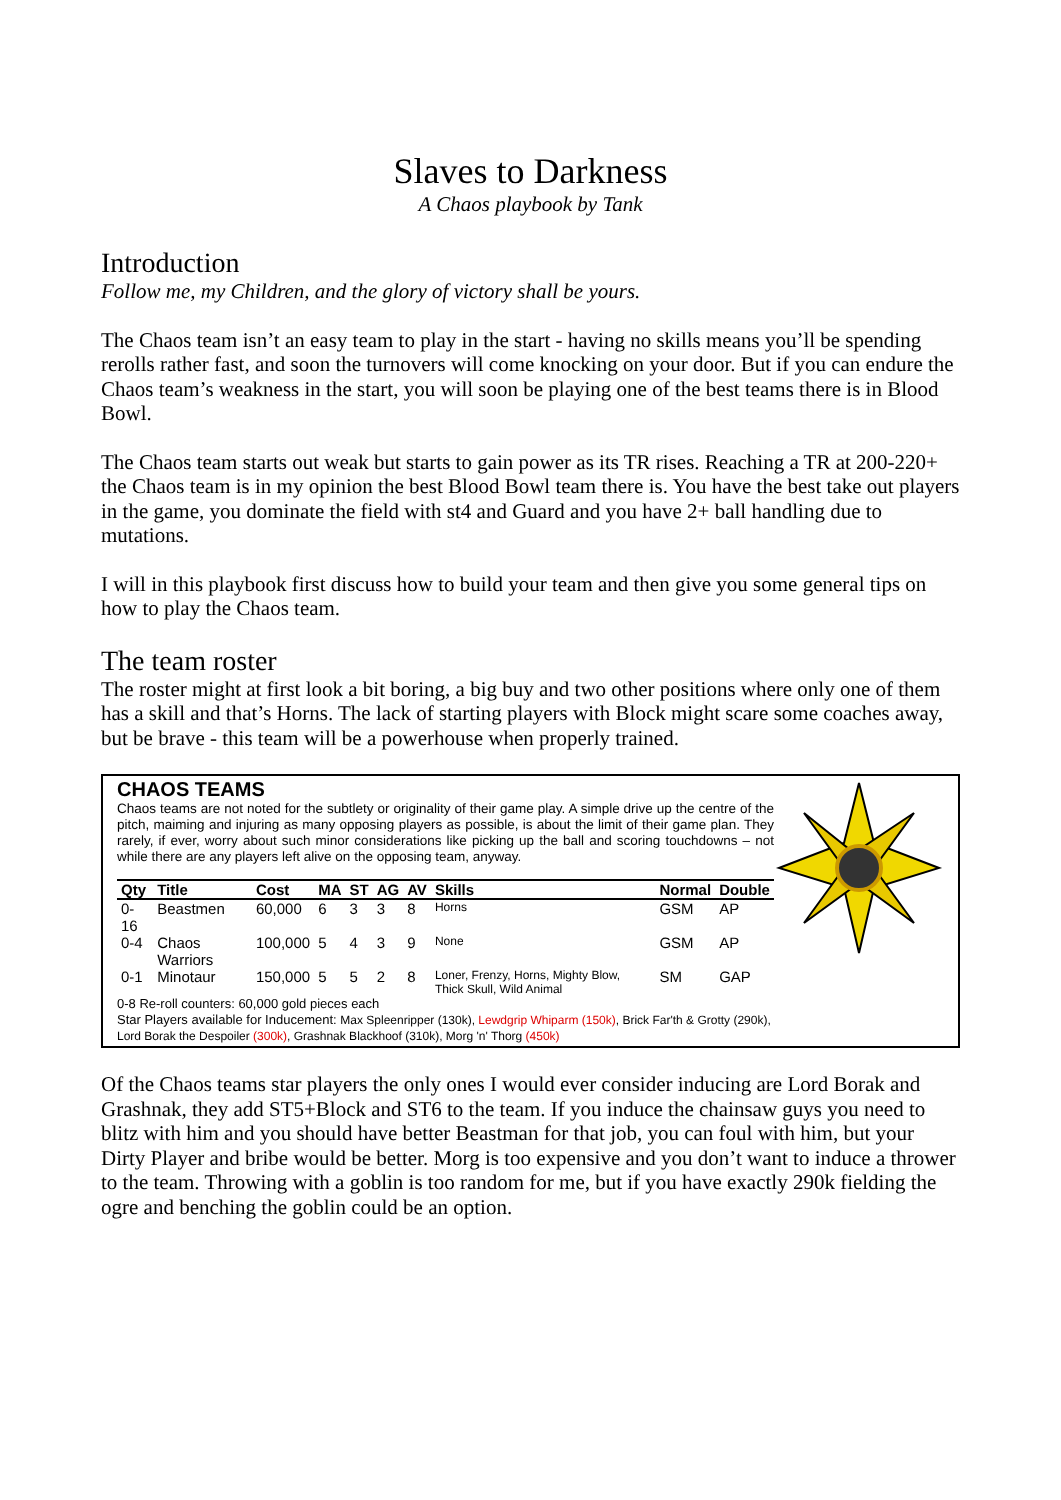Slaves to Darkness
A Chaos playbook by Tank
Introduction
Follow me, my Children, and the glory of victory shall be yours.
The Chaos team isn’t an easy team to play in the start - having no skills means you’ll be spending rerolls rather fast, and soon the turnovers will come knocking on your door. But if you can endure the Chaos team’s weakness in the start, you will soon be playing one of the best teams there is in Blood Bowl.
The Chaos team starts out weak but starts to gain power as its TR rises. Reaching a TR at 200-220+ the Chaos team is in my opinion the best Blood Bowl team there is. You have the best take out players in the game, you dominate the field with st4 and Guard and you have 2+ ball handling due to mutations.
I will in this playbook first discuss how to build your team and then give you some general tips on how to play the Chaos team.
The team roster
The roster might at first look a bit boring, a big buy and two other positions where only one of them has a skill and that’s Horns. The lack of starting players with Block might scare some coaches away, but be brave - this team will be a powerhouse when properly trained.
CHAOS TEAMS
Chaos teams are not noted for the subtlety or originality of their game play. A simple drive up the centre of the pitch, maiming and injuring as many opposing players as possible, is about the limit of their game plan. They rarely, if ever, worry about such minor considerations like picking up the ball and scoring touchdowns – not while there are any players left alive on the opposing team, anyway.
| Qty | Title | Cost | MA | ST | AG | AV | Skills | Normal | Double |
| --- | --- | --- | --- | --- | --- | --- | --- | --- | --- |
| 0-16 | Beastmen | 60,000 | 6 | 3 | 3 | 8 | Horns | GSM | AP |
| 0-4 | Chaos Warriors | 100,000 | 5 | 4 | 3 | 9 | None | GSM | AP |
| 0-1 | Minotaur | 150,000 | 5 | 5 | 2 | 8 | Loner, Frenzy, Horns, Mighty Blow, Thick Skull, Wild Animal | SM | GAP |
0-8 Re-roll counters: 60,000 gold pieces each
Star Players available for Inducement: Max Spleenripper (130k), Lewdgrip Whiparm (150k), Brick Far'th & Grotty (290k), Lord Borak the Despoiler (300k), Grashnak Blackhoof (310k), Morg 'n' Thorg (450k)
Of the Chaos teams star players the only ones I would ever consider inducing are Lord Borak and Grashnak, they add ST5+Block and ST6 to the team. If you induce the chainsaw guys you need to blitz with him and you should have better Beastman for that job, you can foul with him, but your Dirty Player and bribe would be better. Morg is too expensive and you don’t want to induce a thrower to the team. Throwing with a goblin is too random for me, but if you have exactly 290k fielding the ogre and benching the goblin could be an option.